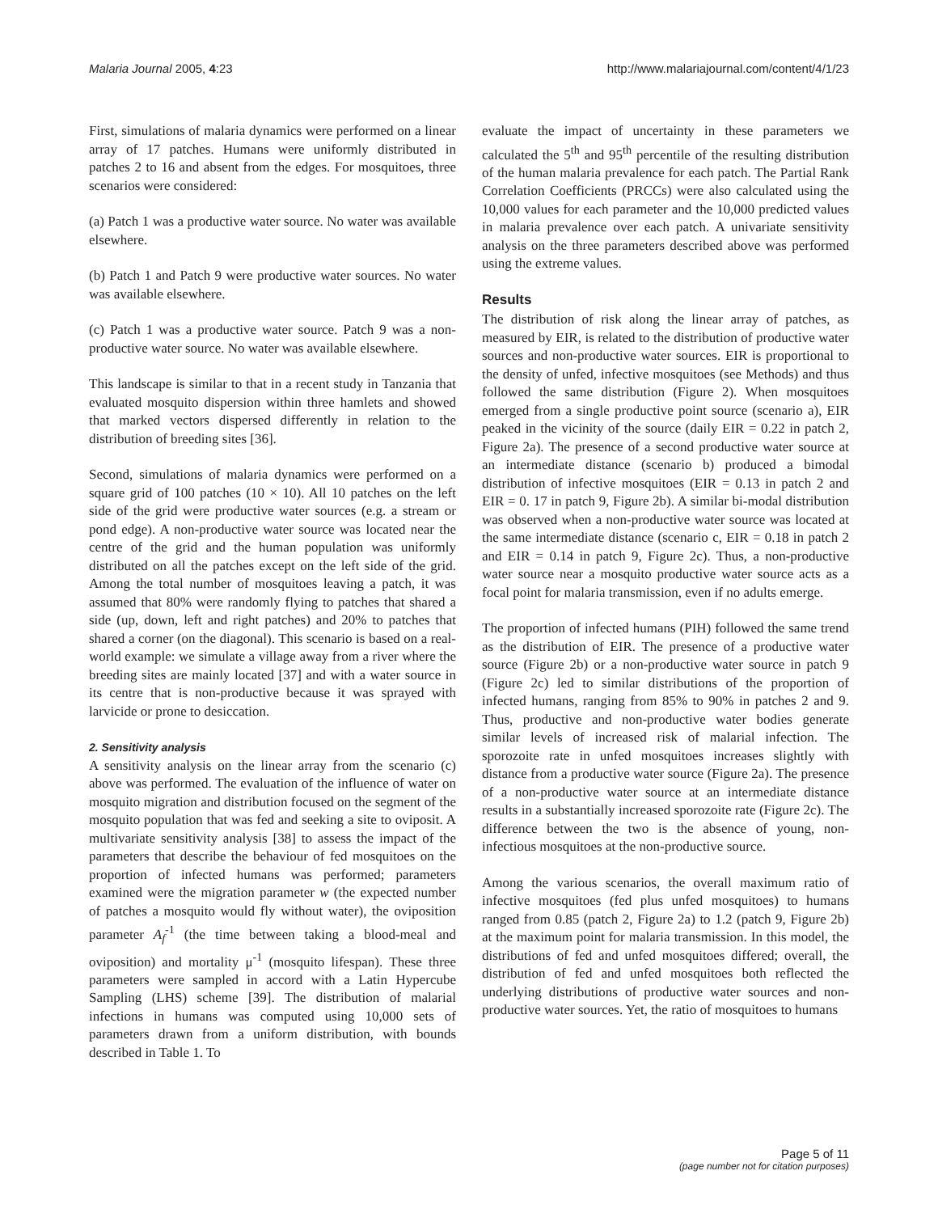Malaria Journal 2005, 4:23 http://www.malariajournal.com/content/4/1/23
First, simulations of malaria dynamics were performed on a linear array of 17 patches. Humans were uniformly distributed in patches 2 to 16 and absent from the edges. For mosquitoes, three scenarios were considered:
(a) Patch 1 was a productive water source. No water was available elsewhere.
(b) Patch 1 and Patch 9 were productive water sources. No water was available elsewhere.
(c) Patch 1 was a productive water source. Patch 9 was a non-productive water source. No water was available elsewhere.
This landscape is similar to that in a recent study in Tanzania that evaluated mosquito dispersion within three hamlets and showed that marked vectors dispersed differently in relation to the distribution of breeding sites [36].
Second, simulations of malaria dynamics were performed on a square grid of 100 patches (10 × 10). All 10 patches on the left side of the grid were productive water sources (e.g. a stream or pond edge). A non-productive water source was located near the centre of the grid and the human population was uniformly distributed on all the patches except on the left side of the grid. Among the total number of mosquitoes leaving a patch, it was assumed that 80% were randomly flying to patches that shared a side (up, down, left and right patches) and 20% to patches that shared a corner (on the diagonal). This scenario is based on a real-world example: we simulate a village away from a river where the breeding sites are mainly located [37] and with a water source in its centre that is non-productive because it was sprayed with larvicide or prone to desiccation.
2. Sensitivity analysis
A sensitivity analysis on the linear array from the scenario (c) above was performed. The evaluation of the influence of water on mosquito migration and distribution focused on the segment of the mosquito population that was fed and seeking a site to oviposit. A multivariate sensitivity analysis [38] to assess the impact of the parameters that describe the behaviour of fed mosquitoes on the proportion of infected humans was performed; parameters examined were the migration parameter w (the expected number of patches a mosquito would fly without water), the oviposition parameter A<sub>f</sub><sup>-1</sup> (the time between taking a blood-meal and oviposition) and mortality μ<sup>-1</sup> (mosquito lifespan). These three parameters were sampled in accord with a Latin Hypercube Sampling (LHS) scheme [39]. The distribution of malarial infections in humans was computed using 10,000 sets of parameters drawn from a uniform distribution, with bounds described in Table 1. To
evaluate the impact of uncertainty in these parameters we calculated the 5<sup>th</sup> and 95<sup>th</sup> percentile of the resulting distribution of the human malaria prevalence for each patch. The Partial Rank Correlation Coefficients (PRCCs) were also calculated using the 10,000 values for each parameter and the 10,000 predicted values in malaria prevalence over each patch. A univariate sensitivity analysis on the three parameters described above was performed using the extreme values.
Results
The distribution of risk along the linear array of patches, as measured by EIR, is related to the distribution of productive water sources and non-productive water sources. EIR is proportional to the density of unfed, infective mosquitoes (see Methods) and thus followed the same distribution (Figure 2). When mosquitoes emerged from a single productive point source (scenario a), EIR peaked in the vicinity of the source (daily EIR = 0.22 in patch 2, Figure 2a). The presence of a second productive water source at an intermediate distance (scenario b) produced a bimodal distribution of infective mosquitoes (EIR = 0.13 in patch 2 and EIR = 0. 17 in patch 9, Figure 2b). A similar bi-modal distribution was observed when a non-productive water source was located at the same intermediate distance (scenario c, EIR = 0.18 in patch 2 and EIR = 0.14 in patch 9, Figure 2c). Thus, a non-productive water source near a mosquito productive water source acts as a focal point for malaria transmission, even if no adults emerge.
The proportion of infected humans (PIH) followed the same trend as the distribution of EIR. The presence of a productive water source (Figure 2b) or a non-productive water source in patch 9 (Figure 2c) led to similar distributions of the proportion of infected humans, ranging from 85% to 90% in patches 2 and 9. Thus, productive and non-productive water bodies generate similar levels of increased risk of malarial infection. The sporozoite rate in unfed mosquitoes increases slightly with distance from a productive water source (Figure 2a). The presence of a non-productive water source at an intermediate distance results in a substantially increased sporozoite rate (Figure 2c). The difference between the two is the absence of young, non-infectious mosquitoes at the non-productive source.
Among the various scenarios, the overall maximum ratio of infective mosquitoes (fed plus unfed mosquitoes) to humans ranged from 0.85 (patch 2, Figure 2a) to 1.2 (patch 9, Figure 2b) at the maximum point for malaria transmission. In this model, the distributions of fed and unfed mosquitoes differed; overall, the distribution of fed and unfed mosquitoes both reflected the underlying distributions of productive water sources and non-productive water sources. Yet, the ratio of mosquitoes to humans
Page 5 of 11
(page number not for citation purposes)